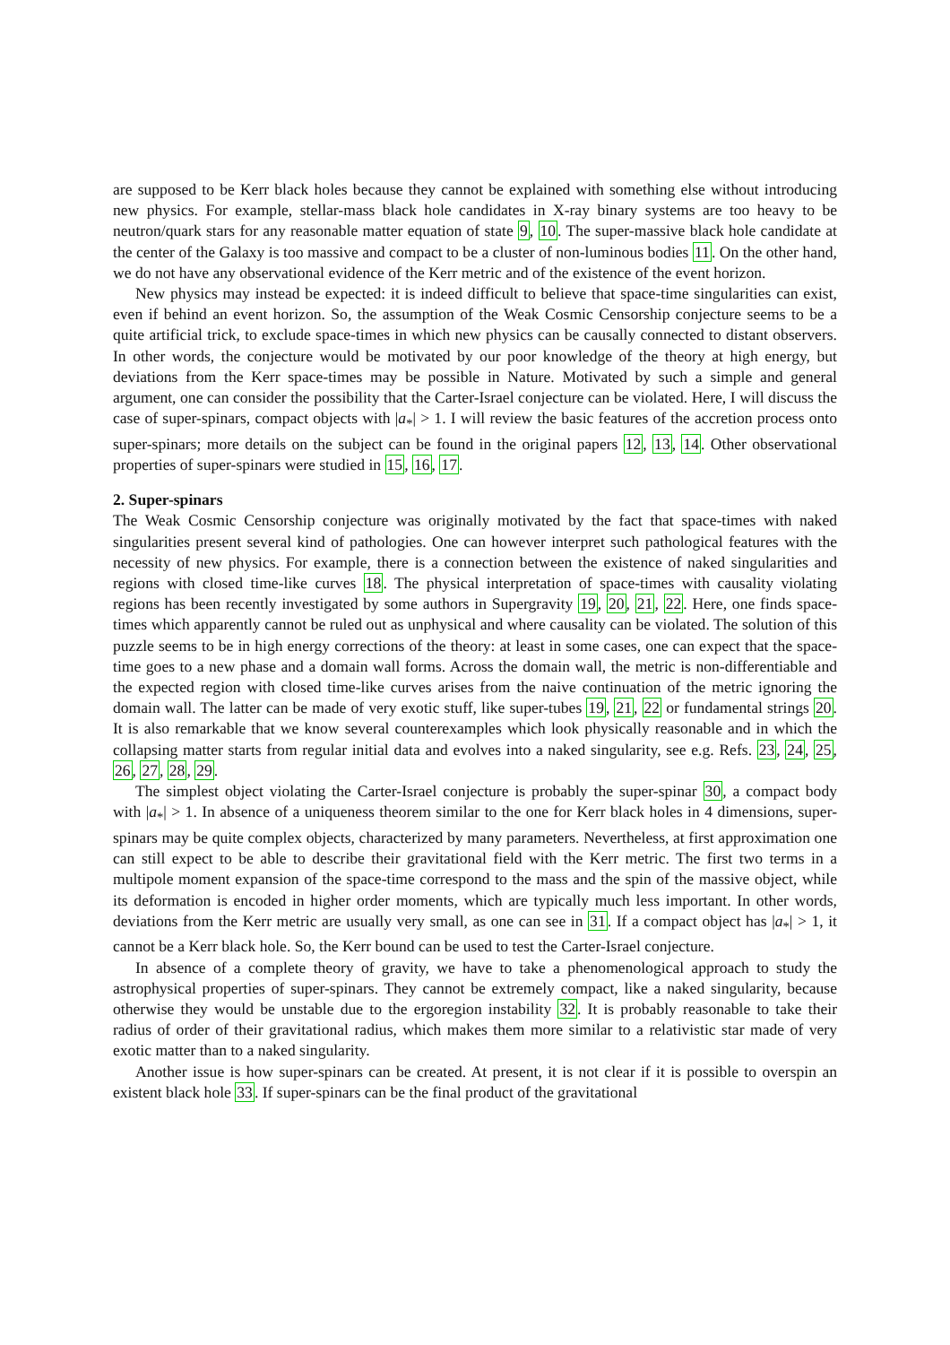are supposed to be Kerr black holes because they cannot be explained with something else without introducing new physics. For example, stellar-mass black hole candidates in X-ray binary systems are too heavy to be neutron/quark stars for any reasonable matter equation of state 9, 10. The super-massive black hole candidate at the center of the Galaxy is too massive and compact to be a cluster of non-luminous bodies 11. On the other hand, we do not have any observational evidence of the Kerr metric and of the existence of the event horizon.
New physics may instead be expected: it is indeed difficult to believe that space-time singularities can exist, even if behind an event horizon. So, the assumption of the Weak Cosmic Censorship conjecture seems to be a quite artificial trick, to exclude space-times in which new physics can be causally connected to distant observers. In other words, the conjecture would be motivated by our poor knowledge of the theory at high energy, but deviations from the Kerr space-times may be possible in Nature. Motivated by such a simple and general argument, one can consider the possibility that the Carter-Israel conjecture can be violated. Here, I will discuss the case of super-spinars, compact objects with |a<sub>*</sub>| > 1. I will review the basic features of the accretion process onto super-spinars; more details on the subject can be found in the original papers 12, 13, 14. Other observational properties of super-spinars were studied in 15, 16, 17.
2. Super-spinars
The Weak Cosmic Censorship conjecture was originally motivated by the fact that space-times with naked singularities present several kind of pathologies. One can however interpret such pathological features with the necessity of new physics. For example, there is a connection between the existence of naked singularities and regions with closed time-like curves 18. The physical interpretation of space-times with causality violating regions has been recently investigated by some authors in Supergravity 19, 20, 21, 22. Here, one finds space-times which apparently cannot be ruled out as unphysical and where causality can be violated. The solution of this puzzle seems to be in high energy corrections of the theory: at least in some cases, one can expect that the space-time goes to a new phase and a domain wall forms. Across the domain wall, the metric is non-differentiable and the expected region with closed time-like curves arises from the naive continuation of the metric ignoring the domain wall. The latter can be made of very exotic stuff, like super-tubes 19, 21, 22 or fundamental strings 20. It is also remarkable that we know several counterexamples which look physically reasonable and in which the collapsing matter starts from regular initial data and evolves into a naked singularity, see e.g. Refs. 23, 24, 25, 26, 27, 28, 29.
The simplest object violating the Carter-Israel conjecture is probably the super-spinar 30, a compact body with |a<sub>*</sub>| > 1. In absence of a uniqueness theorem similar to the one for Kerr black holes in 4 dimensions, super-spinars may be quite complex objects, characterized by many parameters. Nevertheless, at first approximation one can still expect to be able to describe their gravitational field with the Kerr metric. The first two terms in a multipole moment expansion of the space-time correspond to the mass and the spin of the massive object, while its deformation is encoded in higher order moments, which are typically much less important. In other words, deviations from the Kerr metric are usually very small, as one can see in 31. If a compact object has |a<sub>*</sub>| > 1, it cannot be a Kerr black hole. So, the Kerr bound can be used to test the Carter-Israel conjecture.
In absence of a complete theory of gravity, we have to take a phenomenological approach to study the astrophysical properties of super-spinars. They cannot be extremely compact, like a naked singularity, because otherwise they would be unstable due to the ergoregion instability 32. It is probably reasonable to take their radius of order of their gravitational radius, which makes them more similar to a relativistic star made of very exotic matter than to a naked singularity.
Another issue is how super-spinars can be created. At present, it is not clear if it is possible to overspin an existent black hole 33. If super-spinars can be the final product of the gravitational